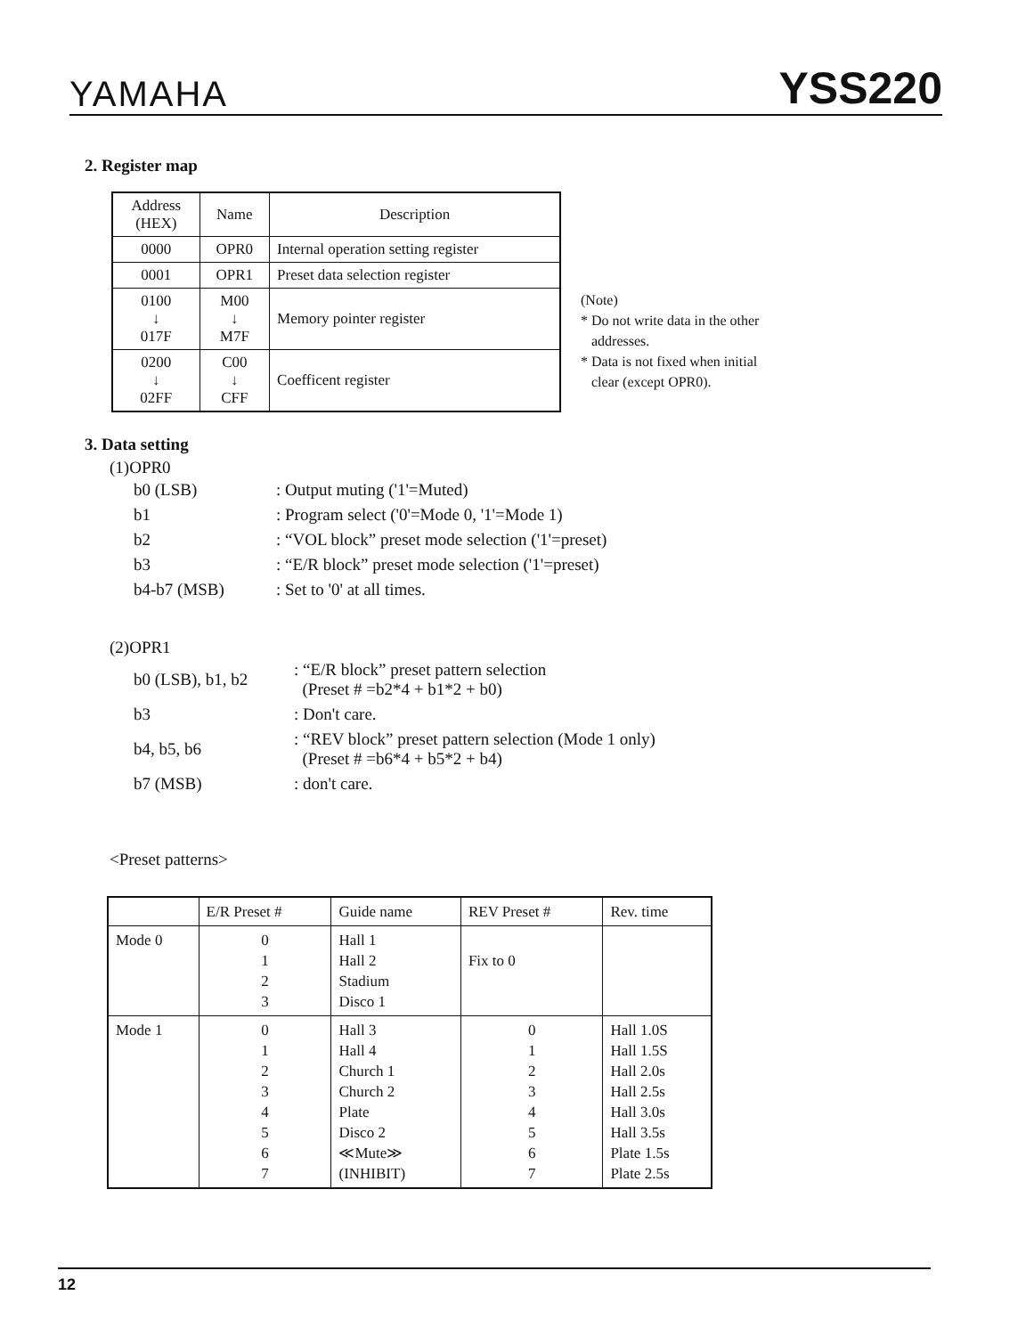YAMAHA YSS220
2. Register map
| Address (HEX) | Name | Description |
| --- | --- | --- |
| 0000 | OPR0 | Internal operation setting register |
| 0001 | OPR1 | Preset data selection register |
| 0100 ↓ 017F | M00 ↓ M7F | Memory pointer register |
| 0200 ↓ 02FF | C00 ↓ CFF | Coefficent register |
(Note)
* Do not write data in the other
addresses.
* Data is not fixed when initial
clear (except OPR0).
3. Data setting
(1)OPR0
| b0 (LSB) | : Output muting ('1'=Muted) |
| b1 | : Program select ('0'=Mode 0, '1'=Mode 1) |
| b2 | : “VOL block” preset mode selection ('1'=preset) |
| b3 | : “E/R block” preset mode selection ('1'=preset) |
| b4-b7 (MSB) | : Set to '0' at all times. |
(2)OPR1
| b0 (LSB), b1, b2 | : “E/R block” preset pattern selection (Preset # =b2*4 + b1*2 + b0) |
| b3 | : Don't care. |
| b4, b5, b6 | : “REV block” preset pattern selection (Mode 1 only) (Preset # =b6*4 + b5*2 + b4) |
| b7 (MSB) | : don't care. |
<Preset patterns>
| | E/R Preset # | Guide name | REV Preset # | Rev. time |
| Mode 0 | 0 1 2 3 | Hall 1 Hall 2 Stadium Disco 1 | Fix to 0 | |
| Mode 1 | 0 1 2 3 4 5 6 7 | Hall 3 Hall 4 Church 1 Church 2 Plate Disco 2 ≪Mute≫ (INHIBIT) | 0 1 2 3 4 5 6 7 | Hall 1.0S Hall 1.5S Hall 2.0s Hall 2.5s Hall 3.0s Hall 3.5s Plate 1.5s Plate 2.5s |
12